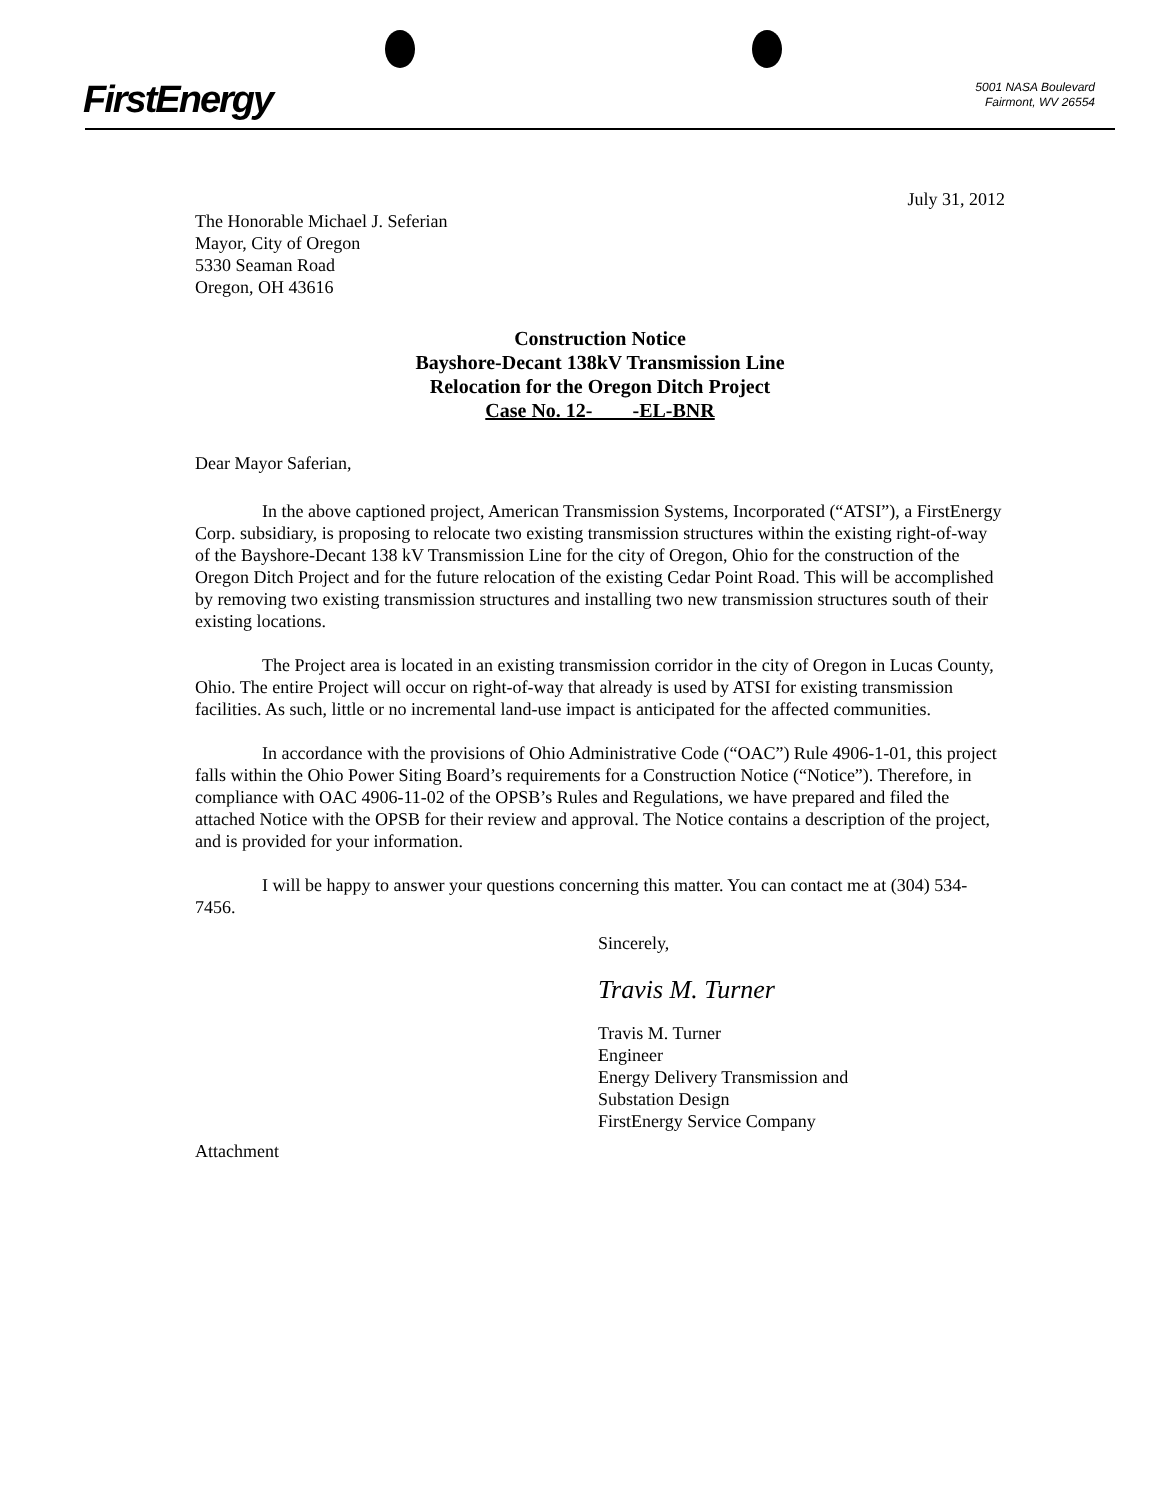FirstEnergy
5001 NASA Boulevard
Fairmont, WV 26554
July 31, 2012
The Honorable Michael J. Seferian
Mayor, City of Oregon
5330 Seaman Road
Oregon, OH 43616
Construction Notice
Bayshore-Decant 138kV Transmission Line
Relocation for the Oregon Ditch Project
Case No. 12- -EL-BNR
Dear Mayor Saferian,
In the above captioned project, American Transmission Systems, Incorporated (“ATSI”), a FirstEnergy Corp. subsidiary, is proposing to relocate two existing transmission structures within the existing right-of-way of the Bayshore-Decant 138 kV Transmission Line for the city of Oregon, Ohio for the construction of the Oregon Ditch Project and for the future relocation of the existing Cedar Point Road. This will be accomplished by removing two existing transmission structures and installing two new transmission structures south of their existing locations.
The Project area is located in an existing transmission corridor in the city of Oregon in Lucas County, Ohio. The entire Project will occur on right-of-way that already is used by ATSI for existing transmission facilities. As such, little or no incremental land-use impact is anticipated for the affected communities.
In accordance with the provisions of Ohio Administrative Code (“OAC”) Rule 4906-1-01, this project falls within the Ohio Power Siting Board’s requirements for a Construction Notice (“Notice”). Therefore, in compliance with OAC 4906-11-02 of the OPSB’s Rules and Regulations, we have prepared and filed the attached Notice with the OPSB for their review and approval. The Notice contains a description of the project, and is provided for your information.
I will be happy to answer your questions concerning this matter. You can contact me at (304) 534-7456.
Sincerely,
Travis M. Turner
Travis M. Turner
Engineer
Energy Delivery Transmission and
Substation Design
FirstEnergy Service Company
Attachment